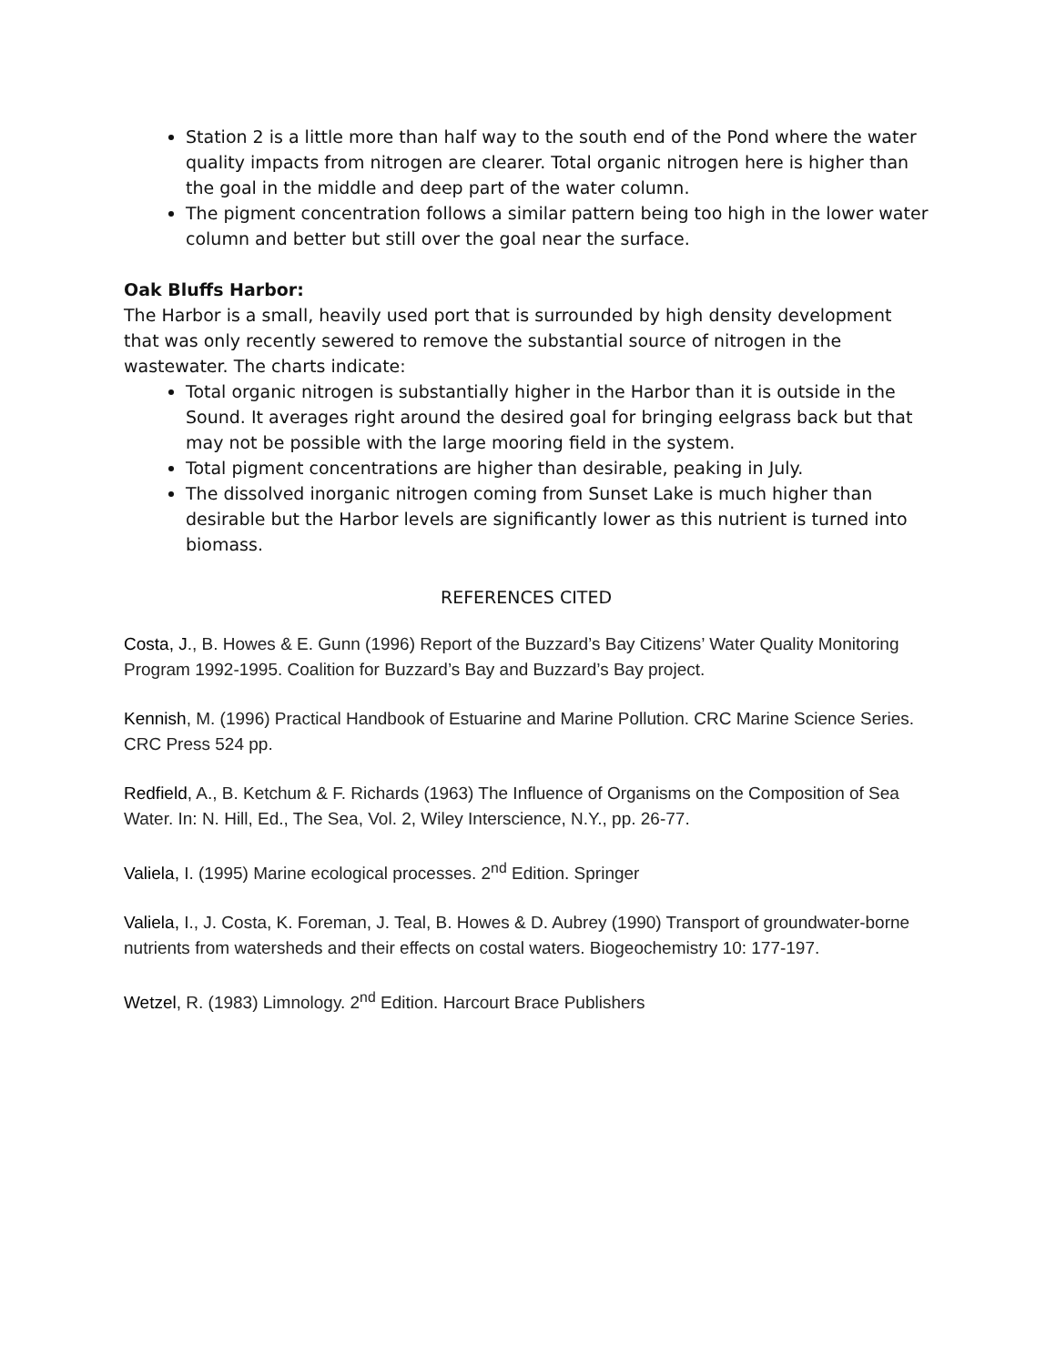Station 2 is a little more than half way to the south end of the Pond where the water quality impacts from nitrogen are clearer. Total organic nitrogen here is higher than the goal in the middle and deep part of the water column.
The pigment concentration follows a similar pattern being too high in the lower water column and better but still over the goal near the surface.
Oak Bluffs Harbor:
The Harbor is a small, heavily used port that is surrounded by high density development that was only recently sewered to remove the substantial source of nitrogen in the wastewater. The charts indicate:
Total organic nitrogen is substantially higher in the Harbor than it is outside in the Sound. It averages right around the desired goal for bringing eelgrass back but that may not be possible with the large mooring field in the system.
Total pigment concentrations are higher than desirable, peaking in July.
The dissolved inorganic nitrogen coming from Sunset Lake is much higher than desirable but the Harbor levels are significantly lower as this nutrient is turned into biomass.
REFERENCES CITED
Costa, J., B. Howes & E. Gunn (1996) Report of the Buzzard’s Bay Citizens’ Water Quality Monitoring Program 1992-1995. Coalition for Buzzard’s Bay and Buzzard’s Bay project.
Kennish, M. (1996) Practical Handbook of Estuarine and Marine Pollution. CRC Marine Science Series. CRC Press 524 pp.
Redfield, A., B. Ketchum & F. Richards (1963) The Influence of Organisms on the Composition of Sea Water. In: N. Hill, Ed., The Sea, Vol. 2, Wiley Interscience, N.Y., pp. 26-77.
Valiela, I. (1995) Marine ecological processes. 2<sup>nd</sup> Edition. Springer
Valiela, I., J. Costa, K. Foreman, J. Teal, B. Howes & D. Aubrey (1990) Transport of groundwater-borne nutrients from watersheds and their effects on costal waters. Biogeochemistry 10: 177-197.
Wetzel, R. (1983) Limnology. 2<sup>nd</sup> Edition. Harcourt Brace Publishers